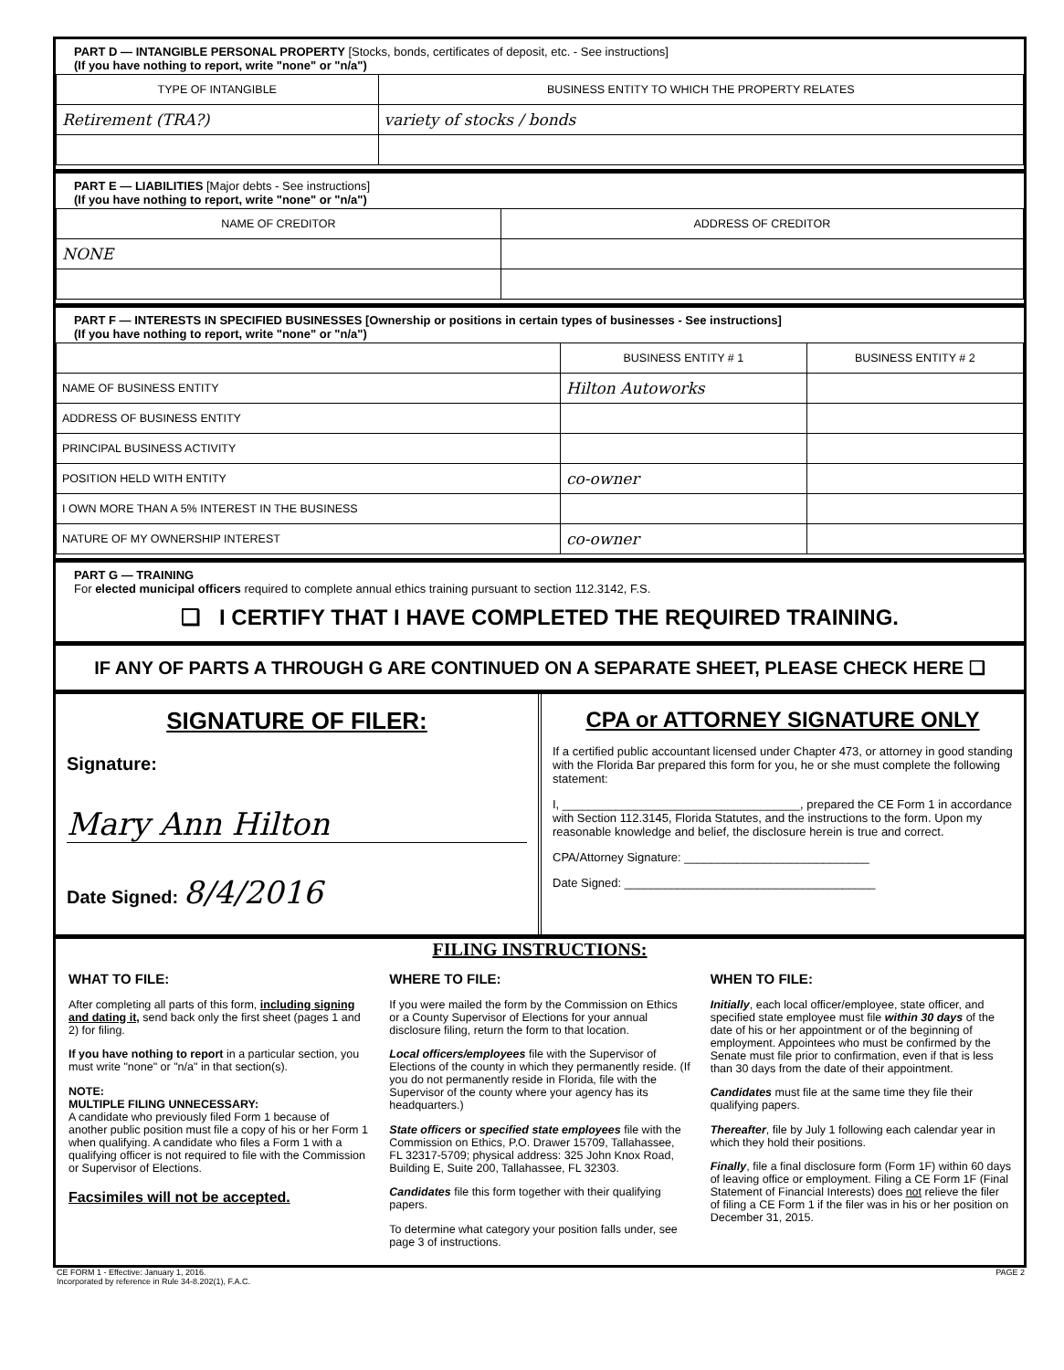PART D — INTANGIBLE PERSONAL PROPERTY [Stocks, bonds, certificates of deposit, etc. - See instructions]
(If you have nothing to report, write "none" or "n/a")
| TYPE OF INTANGIBLE | BUSINESS ENTITY TO WHICH THE PROPERTY RELATES |
| --- | --- |
| Retirement (TRA?) | variety of stocks / bonds |
PART E — LIABILITIES [Major debts - See instructions]
(If you have nothing to report, write "none" or "n/a")
| NAME OF CREDITOR | ADDRESS OF CREDITOR |
| --- | --- |
| NONE | |
PART F — INTERESTS IN SPECIFIED BUSINESSES [Ownership or positions in certain types of businesses - See instructions]
(If you have nothing to report, write "none" or "n/a")
| | BUSINESS ENTITY # 1 | BUSINESS ENTITY # 2 |
| --- | --- | --- |
| NAME OF BUSINESS ENTITY | Hilton Autoworks | |
| ADDRESS OF BUSINESS ENTITY | | |
| PRINCIPAL BUSINESS ACTIVITY | | |
| POSITION HELD WITH ENTITY | co-owner | |
| I OWN MORE THAN A 5% INTEREST IN THE BUSINESS | | |
| NATURE OF MY OWNERSHIP INTEREST | co-owner | |
PART G — TRAINING
For elected municipal officers required to complete annual ethics training pursuant to section 112.3142, F.S.
❑ I CERTIFY THAT I HAVE COMPLETED THE REQUIRED TRAINING.
IF ANY OF PARTS A THROUGH G ARE CONTINUED ON A SEPARATE SHEET, PLEASE CHECK HERE ❑
SIGNATURE OF FILER:
Signature:
Mary Ann Hilton
Date Signed: 8/4/2016
CPA or ATTORNEY SIGNATURE ONLY
If a certified public accountant licensed under Chapter 473, or attorney in good standing with the Florida Bar prepared this form for you, he or she must complete the following statement:
I, ____________________________________, prepared the CE Form 1 in accordance with Section 112.3145, Florida Statutes, and the instructions to the form. Upon my reasonable knowledge and belief, the disclosure herein is true and correct.
CPA/Attorney Signature: ____________________________
Date Signed: ______________________________________
FILING INSTRUCTIONS:
WHAT TO FILE:
After completing all parts of this form, including signing and dating it, send back only the first sheet (pages 1 and 2) for filing.
If you have nothing to report in a particular section, you must write "none" or "n/a" in that section(s).
NOTE:
MULTIPLE FILING UNNECESSARY:
A candidate who previously filed Form 1 because of another public position must file a copy of his or her Form 1 when qualifying. A candidate who files a Form 1 with a qualifying officer is not required to file with the Commission or Supervisor of Elections.
Facsimiles will not be accepted.
WHERE TO FILE:
If you were mailed the form by the Commission on Ethics or a County Supervisor of Elections for your annual disclosure filing, return the form to that location.
Local officers/employees file with the Supervisor of Elections of the county in which they permanently reside. (If you do not permanently reside in Florida, file with the Supervisor of the county where your agency has its headquarters.)
State officers or specified state employees file with the Commission on Ethics, P.O. Drawer 15709, Tallahassee, FL 32317-5709; physical address: 325 John Knox Road, Building E, Suite 200, Tallahassee, FL 32303.
Candidates file this form together with their qualifying papers.
To determine what category your position falls under, see page 3 of instructions.
WHEN TO FILE:
Initially, each local officer/employee, state officer, and specified state employee must file within 30 days of the date of his or her appointment or of the beginning of employment. Appointees who must be confirmed by the Senate must file prior to confirmation, even if that is less than 30 days from the date of their appointment.
Candidates must file at the same time they file their qualifying papers.
Thereafter, file by July 1 following each calendar year in which they hold their positions.
Finally, file a final disclosure form (Form 1F) within 60 days of leaving office or employment. Filing a CE Form 1F (Final Statement of Financial Interests) does not relieve the filer of filing a CE Form 1 if the filer was in his or her position on December 31, 2015.
CE FORM 1 - Effective: January 1, 2016.
Incorporated by reference in Rule 34-8.202(1), F.A.C.
PAGE 2